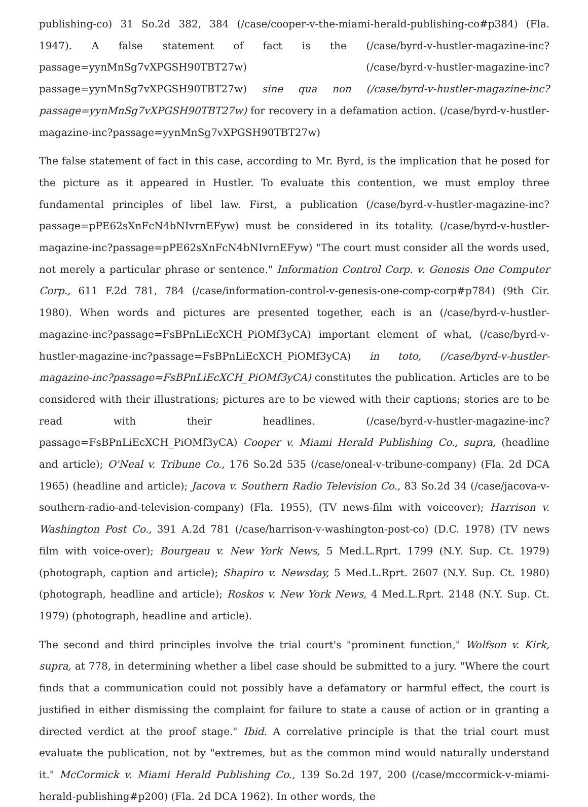publishing-co) 31 So.2d 382, 384 (/case/cooper-v-the-miami-herald-publishing-co#p384) (Fla. 1947). A false statement of fact is the (/case/byrd-v-hustler-magazine-inc?passage=yynMnSg7vXPGSH90TBT27w) (/case/byrd-v-hustler-magazine-inc?passage=yynMnSg7vXPGSH90TBT27w) sine qua non (/case/byrd-v-hustler-magazine-inc?passage=yynMnSg7vXPGSH90TBT27w) for recovery in a defamation action. (/case/byrd-v-hustler-magazine-inc?passage=yynMnSg7vXPGSH90TBT27w)
The false statement of fact in this case, according to Mr. Byrd, is the implication that he posed for the picture as it appeared in Hustler. To evaluate this contention, we must employ three fundamental principles of libel law. First, a publication (/case/byrd-v-hustler-magazine-inc?passage=pPE62sXnFcN4bNIvrnEFyw) must be considered in its totality. (/case/byrd-v-hustler-magazine-inc?passage=pPE62sXnFcN4bNIvrnEFyw) "The court must consider all the words used, not merely a particular phrase or sentence." Information Control Corp. v. Genesis One Computer Corp., 611 F.2d 781, 784 (/case/information-control-v-genesis-one-comp-corp#p784) (9th Cir. 1980). When words and pictures are presented together, each is an (/case/byrd-v-hustler-magazine-inc?passage=FsBPnLiEcXCH_PiOMf3yCA) important element of what, (/case/byrd-v-hustler-magazine-inc?passage=FsBPnLiEcXCH_PiOMf3yCA) in toto, (/case/byrd-v-hustler-magazine-inc?passage=FsBPnLiEcXCH_PiOMf3yCA) constitutes the publication. Articles are to be considered with their illustrations; pictures are to be viewed with their captions; stories are to be read with their headlines. (/case/byrd-v-hustler-magazine-inc?passage=FsBPnLiEcXCH_PiOMf3yCA) Cooper v. Miami Herald Publishing Co., supra, (headline and article); O'Neal v. Tribune Co., 176 So.2d 535 (/case/oneal-v-tribune-company) (Fla. 2d DCA 1965) (headline and article); Jacova v. Southern Radio Television Co., 83 So.2d 34 (/case/jacova-v-southern-radio-and-television-company) (Fla. 1955), (TV news-film with voiceover); Harrison v. Washington Post Co., 391 A.2d 781 (/case/harrison-v-washington-post-co) (D.C. 1978) (TV news film with voice-over); Bourgeau v. New York News, 5 Med.L.Rprt. 1799 (N.Y. Sup. Ct. 1979) (photograph, caption and article); Shapiro v. Newsday, 5 Med.L.Rprt. 2607 (N.Y. Sup. Ct. 1980) (photograph, headline and article); Roskos v. New York News, 4 Med.L.Rprt. 2148 (N.Y. Sup. Ct. 1979) (photograph, headline and article).
The second and third principles involve the trial court's "prominent function," Wolfson v. Kirk, supra, at 778, in determining whether a libel case should be submitted to a jury. "Where the court finds that a communication could not possibly have a defamatory or harmful effect, the court is justified in either dismissing the complaint for failure to state a cause of action or in granting a directed verdict at the proof stage." Ibid. A correlative principle is that the trial court must evaluate the publication, not by "extremes, but as the common mind would naturally understand it." McCormick v. Miami Herald Publishing Co., 139 So.2d 197, 200 (/case/mccormick-v-miami-herald-publishing#p200) (Fla. 2d DCA 1962). In other words, the